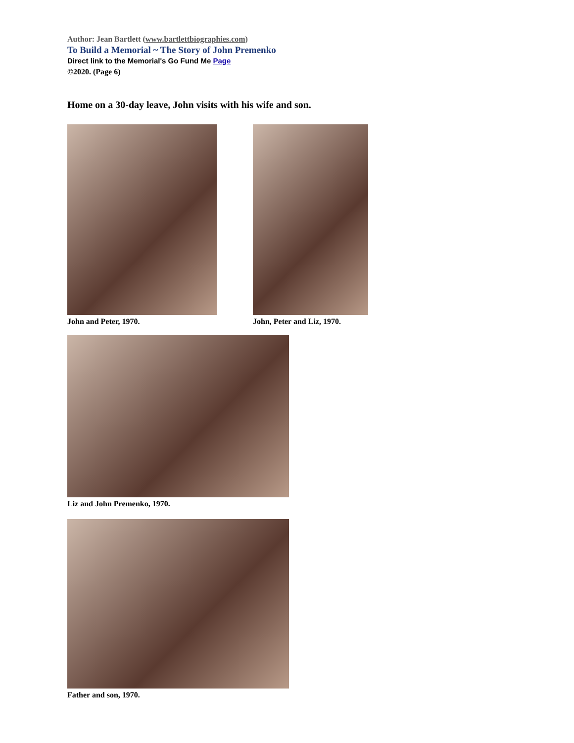Author: Jean Bartlett (www.bartlettbiographies.com)
To Build a Memorial ~ The Story of John Premenko
Direct link to the Memorial's Go Fund Me Page
©2020. (Page 6)
Home on a 30-day leave, John visits with his wife and son.
John and Peter, 1970. John, Peter and Liz, 1970.
Liz and John Premenko, 1970.
Father and son, 1970.